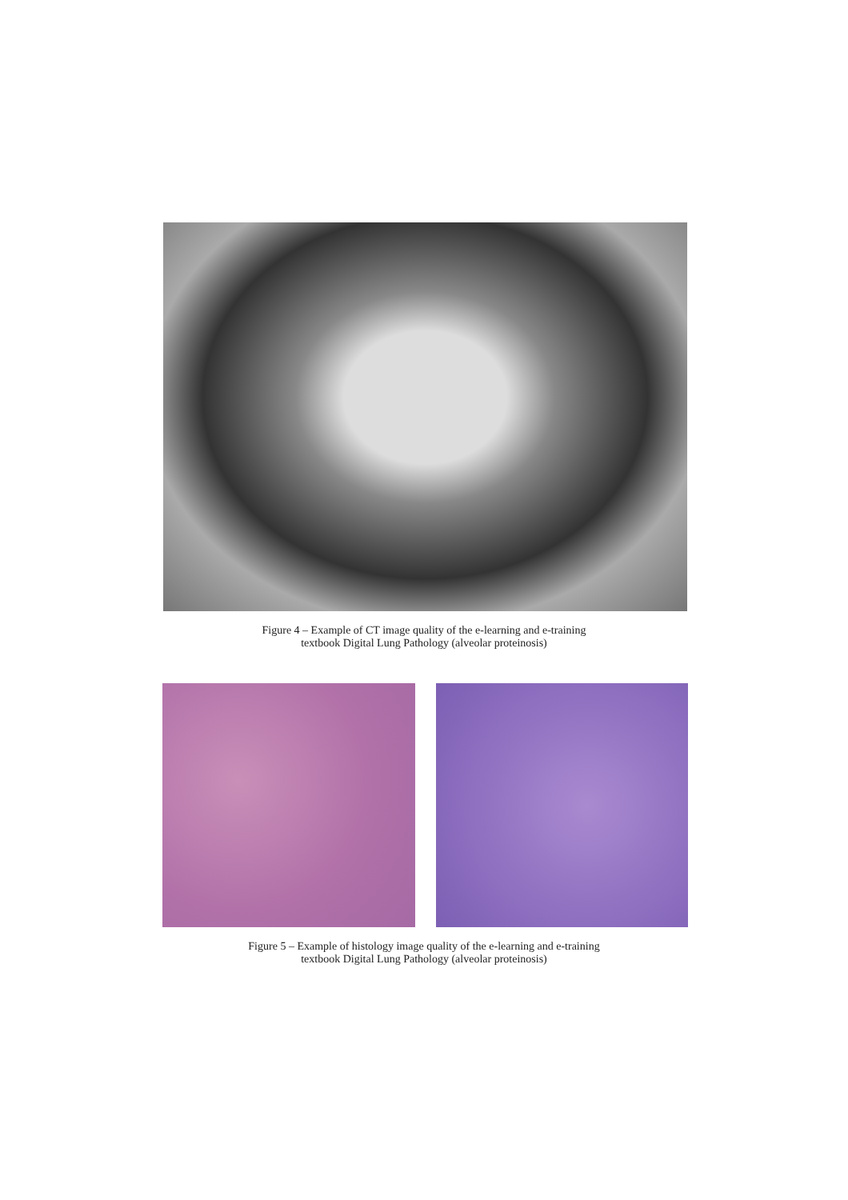Figure 4 – Example of CT image quality of the e-learning and e-training
textbook Digital Lung Pathology (alveolar proteinosis)
Figure 5 – Example of histology image quality of the e-learning and e-training
textbook Digital Lung Pathology (alveolar proteinosis)